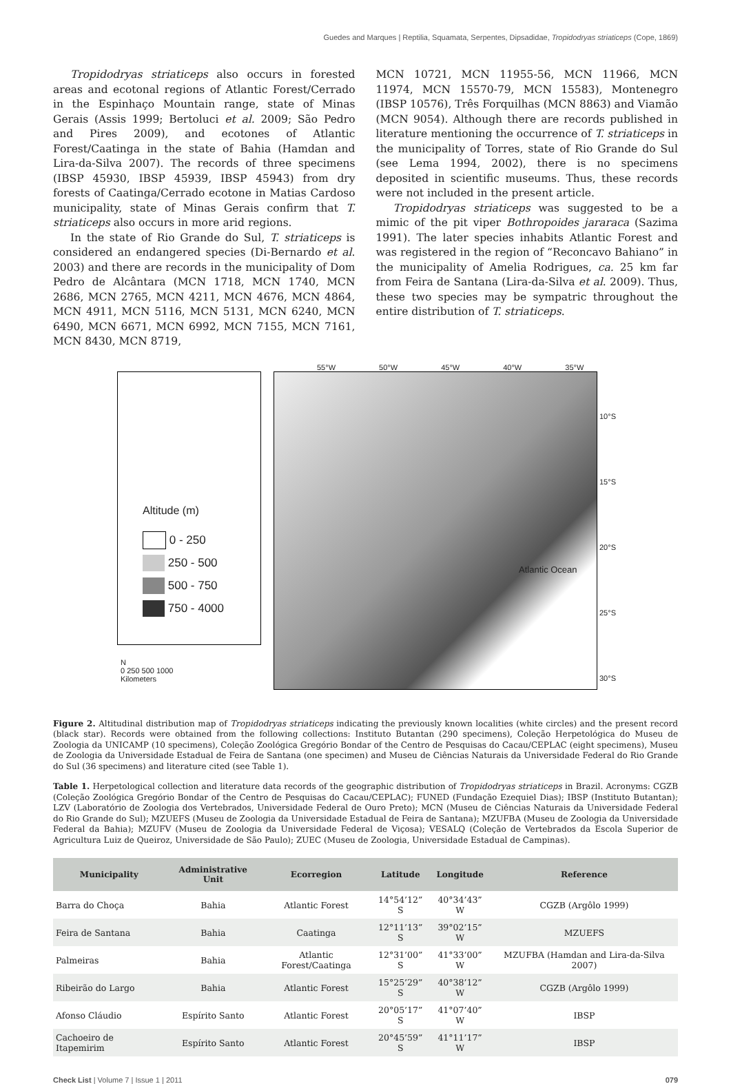Guedes and Marques | Reptilia, Squamata, Serpentes, Dipsadidae, Tropidodryas striaticeps (Cope, 1869)
Tropidodryas striaticeps also occurs in forested areas and ecotonal regions of Atlantic Forest/Cerrado in the Espinhaço Mountain range, state of Minas Gerais (Assis 1999; Bertoluci et al. 2009; São Pedro and Pires 2009), and ecotones of Atlantic Forest/Caatinga in the state of Bahia (Hamdan and Lira-da-Silva 2007). The records of three specimens (IBSP 45930, IBSP 45939, IBSP 45943) from dry forests of Caatinga/Cerrado ecotone in Matias Cardoso municipality, state of Minas Gerais confirm that T. striaticeps also occurs in more arid regions.
In the state of Rio Grande do Sul, T. striaticeps is considered an endangered species (Di-Bernardo et al. 2003) and there are records in the municipality of Dom Pedro de Alcântara (MCN 1718, MCN 1740, MCN 2686, MCN 2765, MCN 4211, MCN 4676, MCN 4864, MCN 4911, MCN 5116, MCN 5131, MCN 6240, MCN 6490, MCN 6671, MCN 6992, MCN 7155, MCN 7161, MCN 8430, MCN 8719,
MCN 10721, MCN 11955-56, MCN 11966, MCN 11974, MCN 15570-79, MCN 15583), Montenegro (IBSP 10576), Três Forquilhas (MCN 8863) and Viamão (MCN 9054). Although there are records published in literature mentioning the occurrence of T. striaticeps in the municipality of Torres, state of Rio Grande do Sul (see Lema 1994, 2002), there is no specimens deposited in scientific museums. Thus, these records were not included in the present article.
Tropidodryas striaticeps was suggested to be a mimic of the pit viper Bothropoides jararaca (Sazima 1991). The later species inhabits Atlantic Forest and was registered in the region of “Reconcavo Bahiano” in the municipality of Amelia Rodrigues, ca. 25 km far from Feira de Santana (Lira-da-Silva et al. 2009). Thus, these two species may be sympatric throughout the entire distribution of T. striaticeps.
Altitude (m)
0 - 250
250 - 500
500 - 750
750 - 4000
55°W 50°W 45°W 40°W 35°W
10°S
15°S
20°S
25°S
30°S
Atlantic Ocean
N
0 250 500 1000
Kilometers
Figure 2. Altitudinal distribution map of Tropidodryas striaticeps indicating the previously known localities (white circles) and the present record (black star). Records were obtained from the following collections: Instituto Butantan (290 specimens), Coleção Herpetológica do Museu de Zoologia da UNICAMP (10 specimens), Coleção Zoológica Gregório Bondar of the Centro de Pesquisas do Cacau/CEPLAC (eight specimens), Museu de Zoologia da Universidade Estadual de Feira de Santana (one specimen) and Museu de Ciências Naturais da Universidade Federal do Rio Grande do Sul (36 specimens) and literature cited (see Table 1).
Table 1. Herpetological collection and literature data records of the geographic distribution of Tropidodryas striaticeps in Brazil. Acronyms: CGZB (Coleção Zoológica Gregório Bondar of the Centro de Pesquisas do Cacau/CEPLAC); FUNED (Fundação Ezequiel Dias); IBSP (Instituto Butantan); LZV (Laboratório de Zoologia dos Vertebrados, Universidade Federal de Ouro Preto); MCN (Museu de Ciências Naturais da Universidade Federal do Rio Grande do Sul); MZUEFS (Museu de Zoologia da Universidade Estadual de Feira de Santana); MZUFBA (Museu de Zoologia da Universidade Federal da Bahia); MZUFV (Museu de Zoologia da Universidade Federal de Viçosa); VESALQ (Coleção de Vertebrados da Escola Superior de Agricultura Luiz de Queiroz, Universidade de São Paulo); ZUEC (Museu de Zoologia, Universidade Estadual de Campinas).
| Municipality | Administrative Unit | Ecorregion | Latitude | Longitude | Reference |
| --- | --- | --- | --- | --- | --- |
| Barra do Choça | Bahia | Atlantic Forest | 14°54’12” S | 40°34’43” W | CGZB (Argôlo 1999) |
| Feira de Santana | Bahia | Caatinga | 12°11’13” S | 39°02’15” W | MZUEFS |
| Palmeiras | Bahia | Atlantic Forest/Caatinga | 12°31’00” S | 41°33’00” W | MZUFBA (Hamdan and Lira-da-Silva 2007) |
| Ribeirão do Largo | Bahia | Atlantic Forest | 15°25’29” S | 40°38’12” W | CGZB (Argôlo 1999) |
| Afonso Cláudio | Espírito Santo | Atlantic Forest | 20°05’17” S | 41°07’40” W | IBSP |
| Cachoeiro de Itapemirim | Espírito Santo | Atlantic Forest | 20°45’59” S | 41°11’17” W | IBSP |
Check List | Volume 7 | Issue 1 | 2011 079